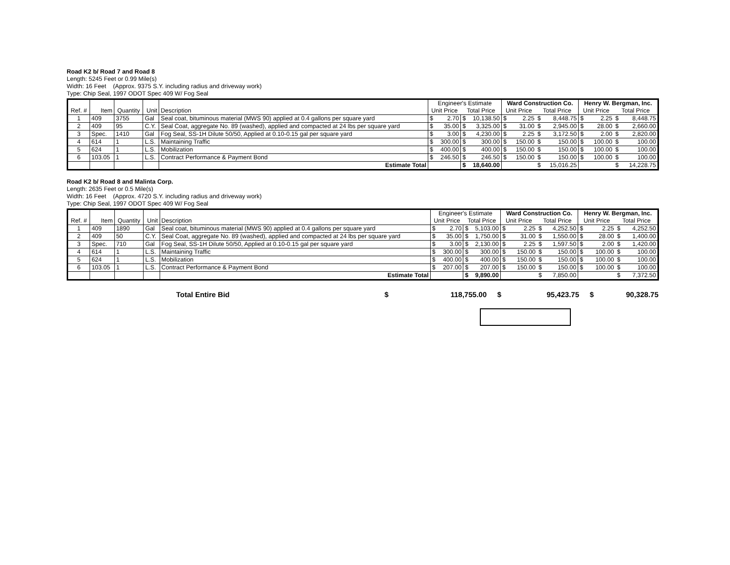Road K2 b/ Road 7 and Road 8
Length: 5245 Feet or 0.99 Mile(s)
Width: 16 Feet (Approx. 9375 S.Y. including radius and driveway work)
Type: Chip Seal, 1997 ODOT Spec 409 W/ Fog Seal
| | | | | | Engineer's Estimate | | | | Ward Construction Co. | | | | Henry W. Bergman, Inc. | | | |
| --- | --- | --- | --- | --- | --- | --- | --- | --- | --- | --- | --- | --- | --- | --- | --- | --- |
| Ref. # | Item | Quantity | Unit | Description | Unit Price | | Total Price | | Unit Price | | Total Price | | Unit Price | | Total Price | |
| 1 | 409 | 3755 | Gal | Seal coat, bituminous material (MWS 90) applied at 0.4 gallons per square yard | $ | 2.70 | $ | 10,138.50 | $ | 2.25 | $ | 8,448.75 | $ | 2.25 | $ | 8,448.75 |
| 2 | 409 | 95 | C.Y. | Seal Coat, aggregate No. 89 (washed), applied and compacted at 24 lbs per square yard | $ | 35.00 | $ | 3,325.00 | $ | 31.00 | $ | 2,945.00 | $ | 28.00 | $ | 2,660.00 |
| 3 | Spec. | 1410 | Gal | Fog Seal, SS-1H Dilute 50/50, Applied at 0.10-0.15 gal per square yard | $ | 3.00 | $ | 4,230.00 | $ | 2.25 | $ | 3,172.50 | $ | 2.00 | $ | 2,820.00 |
| 4 | 614 | 1 | L.S. | Maintaining Traffic | $ | 300.00 | $ | 300.00 | $ | 150.00 | $ | 150.00 | $ | 100.00 | $ | 100.00 |
| 5 | 624 | 1 | L.S. | Mobilization | $ | 400.00 | $ | 400.00 | $ | 150.00 | $ | 150.00 | $ | 100.00 | $ | 100.00 |
| 6 | 103.05 | 1 | L.S. | Contract Performance & Payment Bond | $ | 246.50 | $ | 246.50 | $ | 150.00 | $ | 150.00 | $ | 100.00 | $ | 100.00 |
| | | | | Estimate Total | | | $ | 18,640.00 | | | $ | 15,016.25 | | | $ | 14,228.75 |
Road K2 b/ Road 8 and Malinta Corp.
Length: 2635 Feet or 0.5 Mile(s)
Width: 16 Feet (Approx. 4720 S.Y. including radius and driveway work)
Type: Chip Seal, 1997 ODOT Spec 409 W/ Fog Seal
| | | | | | Engineer's Estimate | | | | Ward Construction Co. | | | | Henry W. Bergman, Inc. | | | |
| --- | --- | --- | --- | --- | --- | --- | --- | --- | --- | --- | --- | --- | --- | --- | --- | --- |
| Ref. # | Item | Quantity | Unit | Description | Unit Price | | Total Price | | Unit Price | | Total Price | | Unit Price | | Total Price | |
| 1 | 409 | 1890 | Gal | Seal coat, bituminous material (MWS 90) applied at 0.4 gallons per square yard | $ | 2.70 | $ | 5,103.00 | $ | 2.25 | $ | 4,252.50 | $ | 2.25 | $ | 4,252.50 |
| 2 | 409 | 50 | C.Y. | Seal Coat, aggregate No. 89 (washed), applied and compacted at 24 lbs per square yard | $ | 35.00 | $ | 1,750.00 | $ | 31.00 | $ | 1,550.00 | $ | 28.00 | $ | 1,400.00 |
| 3 | Spec. | 710 | Gal | Fog Seal, SS-1H Dilute 50/50, Applied at 0.10-0.15 gal per square yard | $ | 3.00 | $ | 2,130.00 | $ | 2.25 | $ | 1,597.50 | $ | 2.00 | $ | 1,420.00 |
| 4 | 614 | 1 | L.S. | Maintaining Traffic | $ | 300.00 | $ | 300.00 | $ | 150.00 | $ | 150.00 | $ | 100.00 | $ | 100.00 |
| 5 | 624 | 1 | L.S. | Mobilization | $ | 400.00 | $ | 400.00 | $ | 150.00 | $ | 150.00 | $ | 100.00 | $ | 100.00 |
| 6 | 103.05 | 1 | L.S. | Contract Performance & Payment Bond | $ | 207.00 | $ | 207.00 | $ | 150.00 | $ | 150.00 | $ | 100.00 | $ | 100.00 |
| | | | | Estimate Total | | | $ | 9,890.00 | | | $ | 7,850.00 | | | $ | 7,372.50 |
Total Entire Bid $ 118,755.00 $ 95,423.75 $ 90,328.75